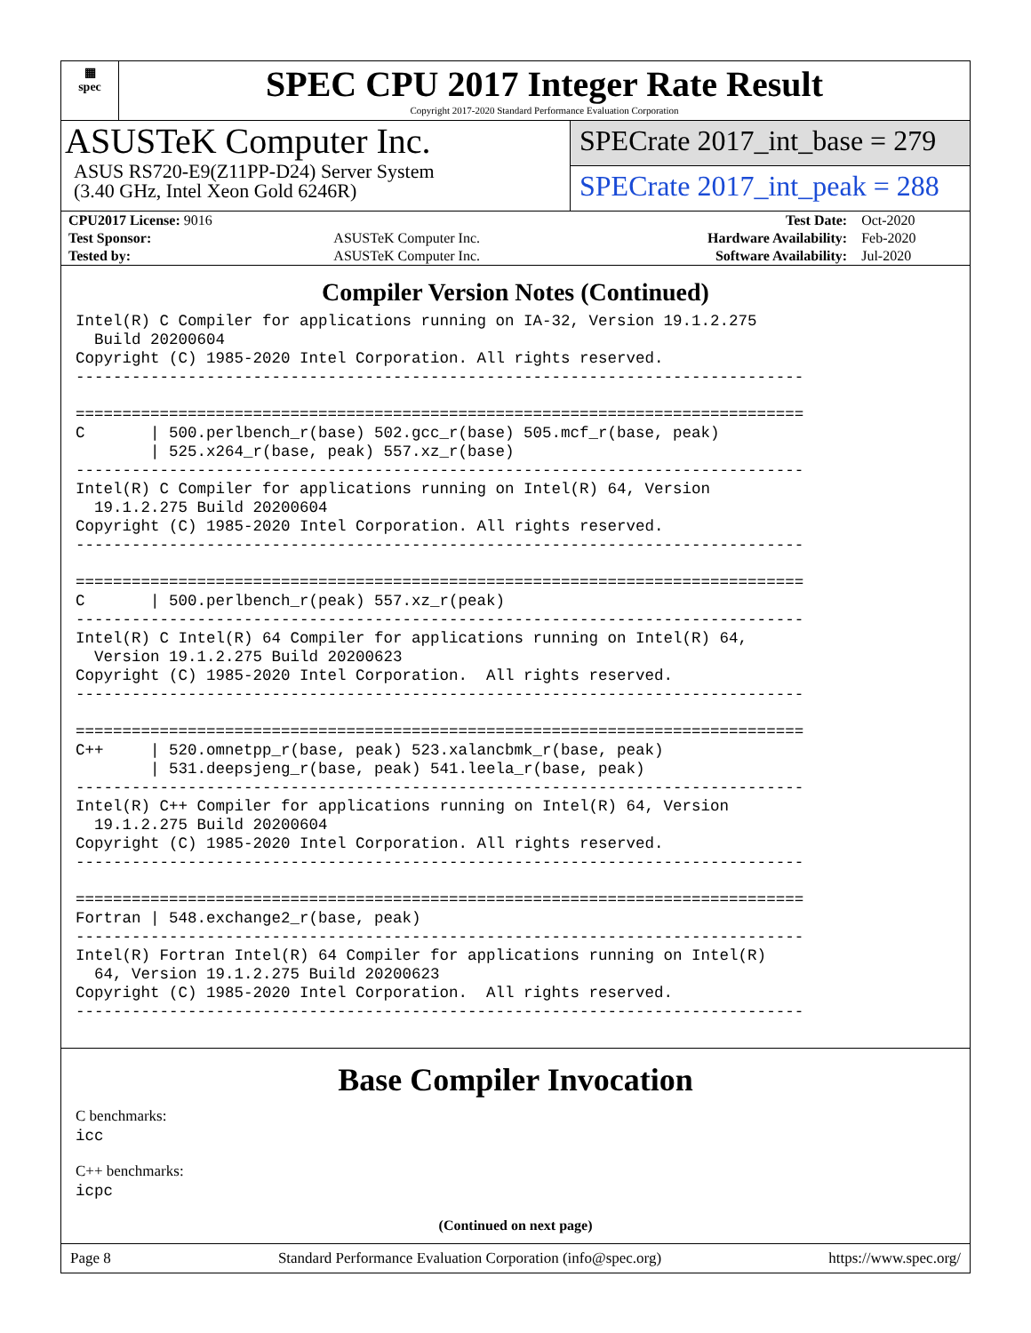▦
spec
SPEC CPU 2017 Integer Rate Result
Copyright 2017-2020 Standard Performance Evaluation Corporation
ASUSTeK Computer Inc.
ASUS RS720-E9(Z11PP-D24) Server System
(3.40 GHz, Intel Xeon Gold 6246R)
SPECrate 2017_int_base = 279
SPECrate 2017_int_peak = 288
| CPU2017 License: 9016 | | Test Date: | Oct-2020 |
| Test Sponsor: | ASUSTeK Computer Inc. | Hardware Availability: | Feb-2020 |
| Tested by: | ASUSTeK Computer Inc. | Software Availability: | Jul-2020 |
Compiler Version Notes (Continued)
Intel(R) C Compiler for applications running on IA-32, Version 19.1.2.275
  Build 20200604
Copyright (C) 1985-2020 Intel Corporation. All rights reserved.
------------------------------------------------------------------------------

==============================================================================
C       | 500.perlbench_r(base) 502.gcc_r(base) 505.mcf_r(base, peak)
        | 525.x264_r(base, peak) 557.xz_r(base)
------------------------------------------------------------------------------
Intel(R) C Compiler for applications running on Intel(R) 64, Version
  19.1.2.275 Build 20200604
Copyright (C) 1985-2020 Intel Corporation. All rights reserved.
------------------------------------------------------------------------------

==============================================================================
C       | 500.perlbench_r(peak) 557.xz_r(peak)
------------------------------------------------------------------------------
Intel(R) C Intel(R) 64 Compiler for applications running on Intel(R) 64,
  Version 19.1.2.275 Build 20200623
Copyright (C) 1985-2020 Intel Corporation.  All rights reserved.
------------------------------------------------------------------------------

==============================================================================
C++     | 520.omnetpp_r(base, peak) 523.xalancbmk_r(base, peak)
        | 531.deepsjeng_r(base, peak) 541.leela_r(base, peak)
------------------------------------------------------------------------------
Intel(R) C++ Compiler for applications running on Intel(R) 64, Version
  19.1.2.275 Build 20200604
Copyright (C) 1985-2020 Intel Corporation. All rights reserved.
------------------------------------------------------------------------------

==============================================================================
Fortran | 548.exchange2_r(base, peak)
------------------------------------------------------------------------------
Intel(R) Fortran Intel(R) 64 Compiler for applications running on Intel(R)
  64, Version 19.1.2.275 Build 20200623
Copyright (C) 1985-2020 Intel Corporation.  All rights reserved.
------------------------------------------------------------------------------
Base Compiler Invocation
C benchmarks:
icc
C++ benchmarks:
icpc
(Continued on next page)
Page 8 Standard Performance Evaluation Corporation (info@spec.org) https://www.spec.org/